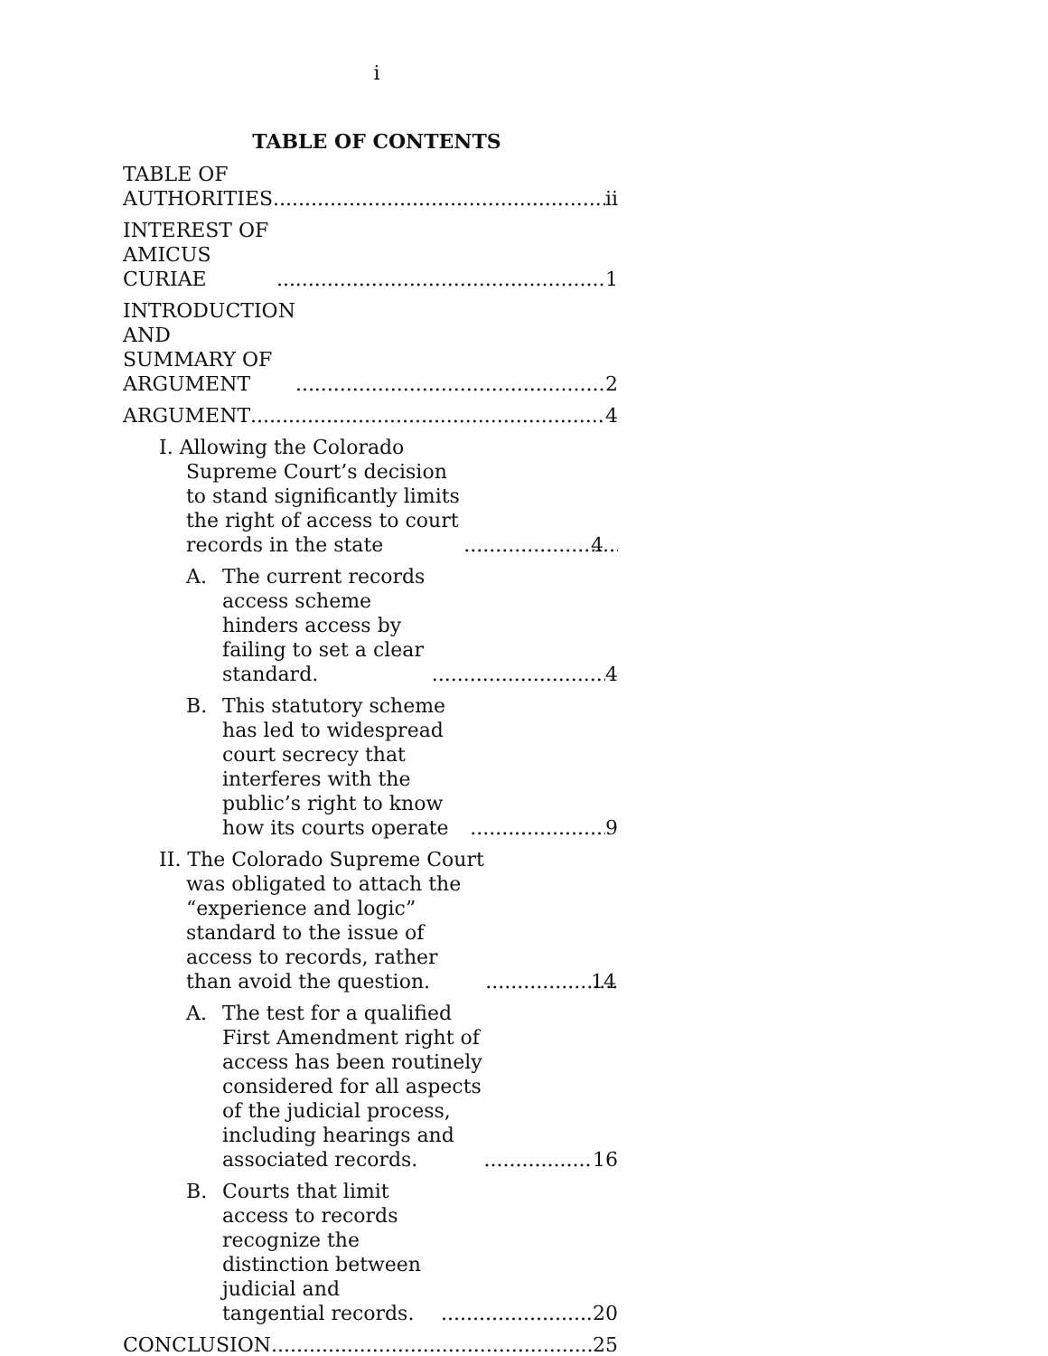i
TABLE OF CONTENTS
TABLE OF AUTHORITIES ii
INTEREST OF AMICUS CURIAE 1
INTRODUCTION AND
SUMMARY OF ARGUMENT 2
ARGUMENT 4
I. Allowing the Colorado Supreme Court’s decision to stand significantly limits the right of access to court records in the state 4
A. The current records access scheme hinders access by failing to set a clear standard. 4
B. This statutory scheme has led to widespread court secrecy that interferes with the public’s right to know how its courts operate 9
II. The Colorado Supreme Court was obligated to attach the “experience and logic” standard to the issue of access to records, rather than avoid the question. 14
A. The test for a qualified First Amendment right of access has been routinely considered for all aspects of the judicial process, including hearings and associated records. 16
B. Courts that limit access to records recognize the distinction between judicial and tangential records. 20
CONCLUSION 25